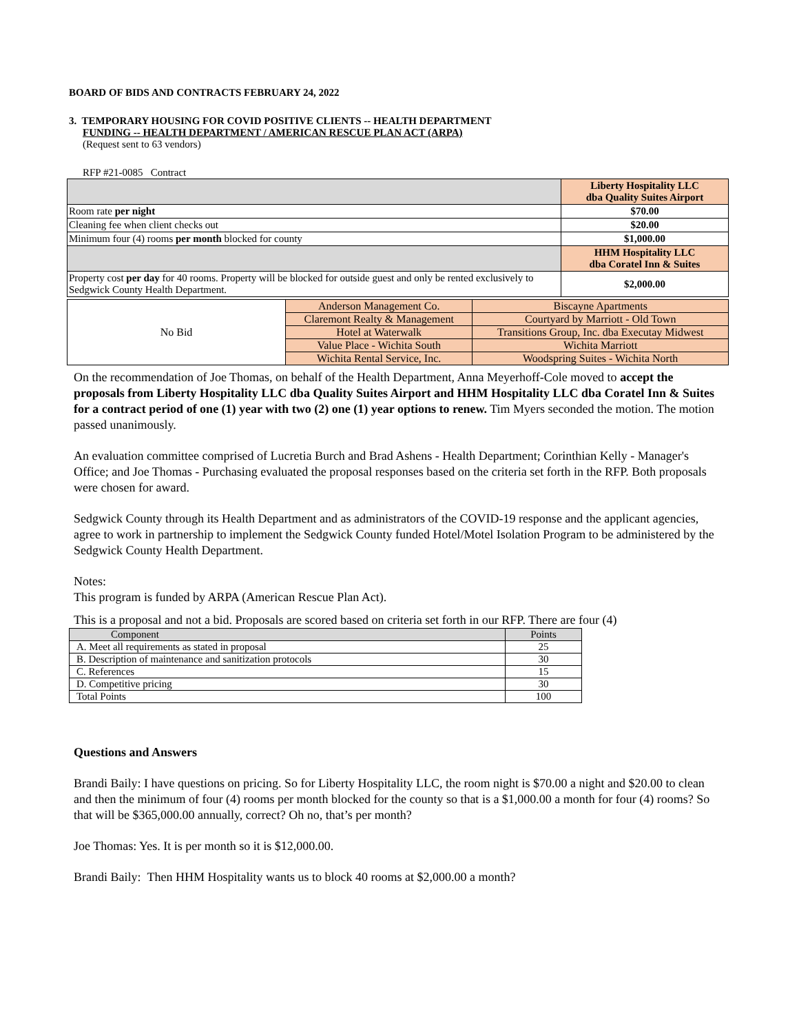BOARD OF BIDS AND CONTRACTS FEBRUARY 24, 2022
3. TEMPORARY HOUSING FOR COVID POSITIVE CLIENTS -- HEALTH DEPARTMENT
FUNDING -- HEALTH DEPARTMENT / AMERICAN RESCUE PLAN ACT (ARPA)
(Request sent to 63 vendors)
RFP #21-0085 Contract
| | Liberty Hospitality LLC dba Quality Suites Airport |
| Room rate per night | $70.00 |
| Cleaning fee when client checks out | $20.00 |
| Minimum four (4) rooms per month blocked for county | $1,000.00 |
| | HHM Hospitality LLC dba Coratel Inn & Suites |
| Property cost per day for 40 rooms. Property will be blocked for outside guest and only be rented exclusively to Sedgwick County Health Department. | $2,000.00 |
| No Bid | Anderson Management Co. | Biscayne Apartments |
| | Claremont Realty & Management | Courtyard by Marriott - Old Town |
| | Hotel at Waterwalk | Transitions Group, Inc. dba Executay Midwest |
| | Value Place - Wichita South | Wichita Marriott |
| | Wichita Rental Service, Inc. | Woodspring Suites - Wichita North |
On the recommendation of Joe Thomas, on behalf of the Health Department, Anna Meyerhoff-Cole moved to accept the proposals from Liberty Hospitality LLC dba Quality Suites Airport and HHM Hospitality LLC dba Coratel Inn & Suites for a contract period of one (1) year with two (2) one (1) year options to renew. Tim Myers seconded the motion. The motion passed unanimously.
An evaluation committee comprised of Lucretia Burch and Brad Ashens - Health Department; Corinthian Kelly - Manager's Office; and Joe Thomas - Purchasing evaluated the proposal responses based on the criteria set forth in the RFP. Both proposals were chosen for award.
Sedgwick County through its Health Department and as administrators of the COVID-19 response and the applicant agencies, agree to work in partnership to implement the Sedgwick County funded Hotel/Motel Isolation Program to be administered by the Sedgwick County Health Department.
Notes:
This program is funded by ARPA (American Rescue Plan Act).
This is a proposal and not a bid. Proposals are scored based on criteria set forth in our RFP. There are four (4)
| Component | Points |
| --- | --- |
| A. Meet all requirements as stated in proposal | 25 |
| B. Description of maintenance and sanitization protocols | 30 |
| C. References | 15 |
| D. Competitive pricing | 30 |
| Total Points | 100 |
Questions and Answers
Brandi Baily: I have questions on pricing. So for Liberty Hospitality LLC, the room night is $70.00 a night and $20.00 to clean and then the minimum of four (4) rooms per month blocked for the county so that is a $1,000.00 a month for four (4) rooms? So that will be $365,000.00 annually, correct? Oh no, that’s per month?
Joe Thomas: Yes. It is per month so it is $12,000.00.
Brandi Baily: Then HHM Hospitality wants us to block 40 rooms at $2,000.00 a month?